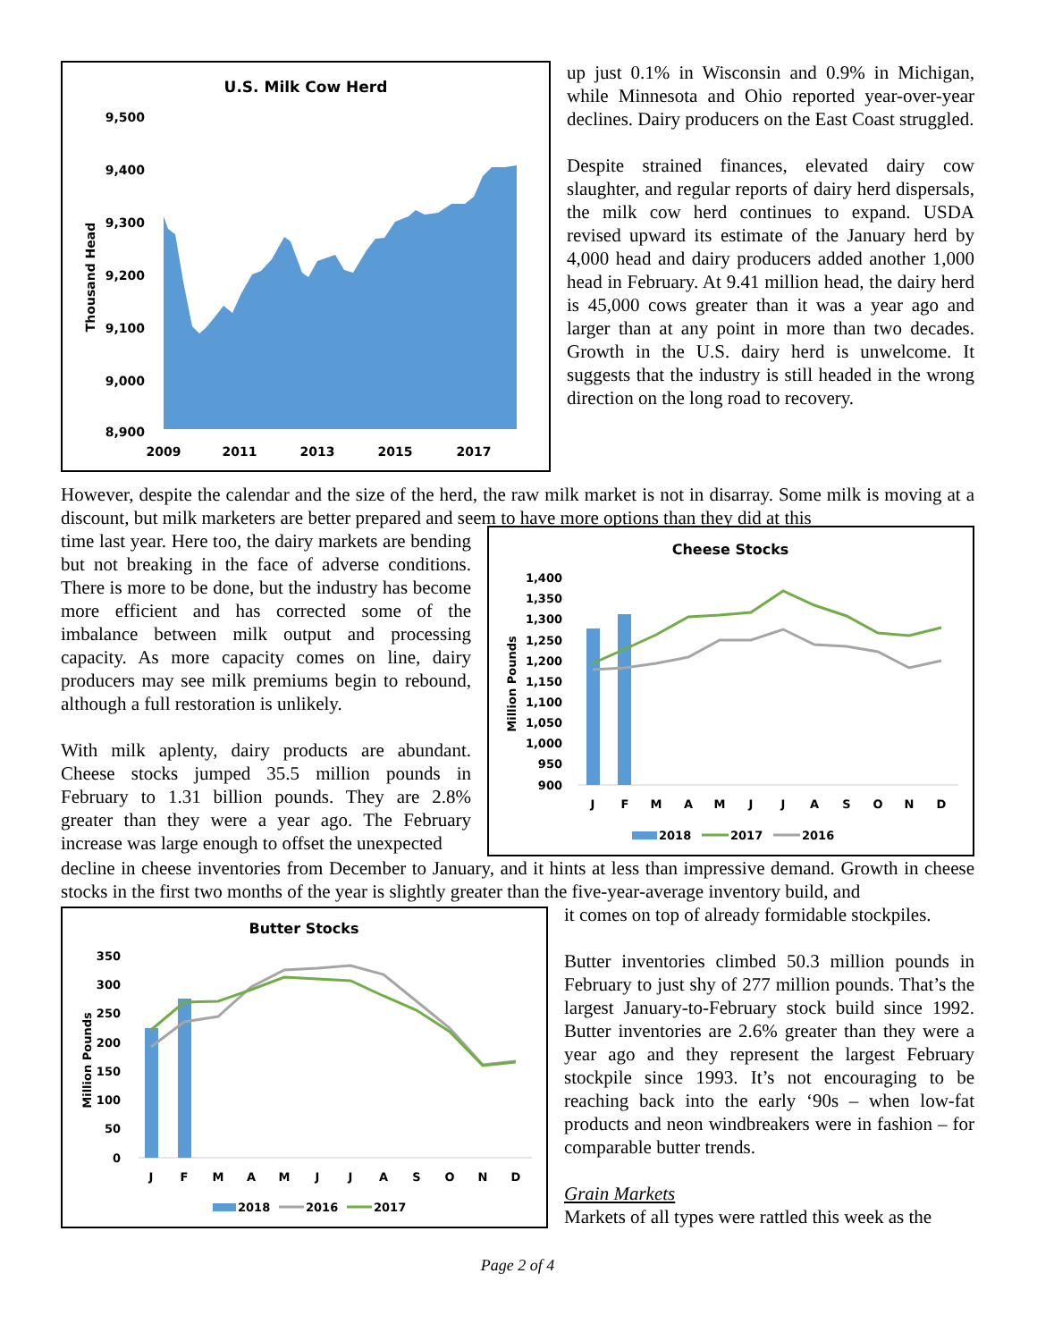U.S. Milk Cow Herd
9,500
9,400
9,300
9,200
9,100
9,000
8,900
Thousand Head
2009
2011
2013
2015
2017
up just 0.1% in Wisconsin and 0.9% in Michigan, while Minnesota and Ohio reported year-over-year declines. Dairy producers on the East Coast struggled.
Despite strained finances, elevated dairy cow slaughter, and regular reports of dairy herd dispersals, the milk cow herd continues to expand. USDA revised upward its estimate of the January herd by 4,000 head and dairy producers added another 1,000 head in February. At 9.41 million head, the dairy herd is 45,000 cows greater than it was a year ago and larger than at any point in more than two decades. Growth in the U.S. dairy herd is unwelcome. It suggests that the industry is still headed in the wrong direction on the long road to recovery.
However, despite the calendar and the size of the herd, the raw milk market is not in disarray. Some milk is moving at a discount, but milk marketers are better prepared and seem to have more options than they did at this
time last year. Here too, the dairy markets are bending but not breaking in the face of adverse conditions. There is more to be done, but the industry has become more efficient and has corrected some of the imbalance between milk output and processing capacity. As more capacity comes on line, dairy producers may see milk premiums begin to rebound, although a full restoration is unlikely.
With milk aplenty, dairy products are abundant. Cheese stocks jumped 35.5 million pounds in February to 1.31 billion pounds. They are 2.8% greater than they were a year ago. The February increase was large enough to offset the unexpected
Cheese Stocks
1,400
1,350
1,300
1,250
1,200
1,150
1,100
1,050
1,000
950
900
Million Pounds
J
F
M
A
M
J
J
A
S
O
N
D
2018
2017
2016
decline in cheese inventories from December to January, and it hints at less than impressive demand. Growth in cheese stocks in the first two months of the year is slightly greater than the five-year-average inventory build, and
Butter Stocks
350
300
250
200
150
100
50
0
Million Pounds
J
F
M
A
M
J
J
A
S
O
N
D
2018
2016
2017
it comes on top of already formidable stockpiles.
Butter inventories climbed 50.3 million pounds in February to just shy of 277 million pounds. That’s the largest January-to-February stock build since 1992. Butter inventories are 2.6% greater than they were a year ago and they represent the largest February stockpile since 1993. It’s not encouraging to be reaching back into the early ‘90s – when low-fat products and neon windbreakers were in fashion – for comparable butter trends.
Grain Markets
Markets of all types were rattled this week as the
Page 2 of 4